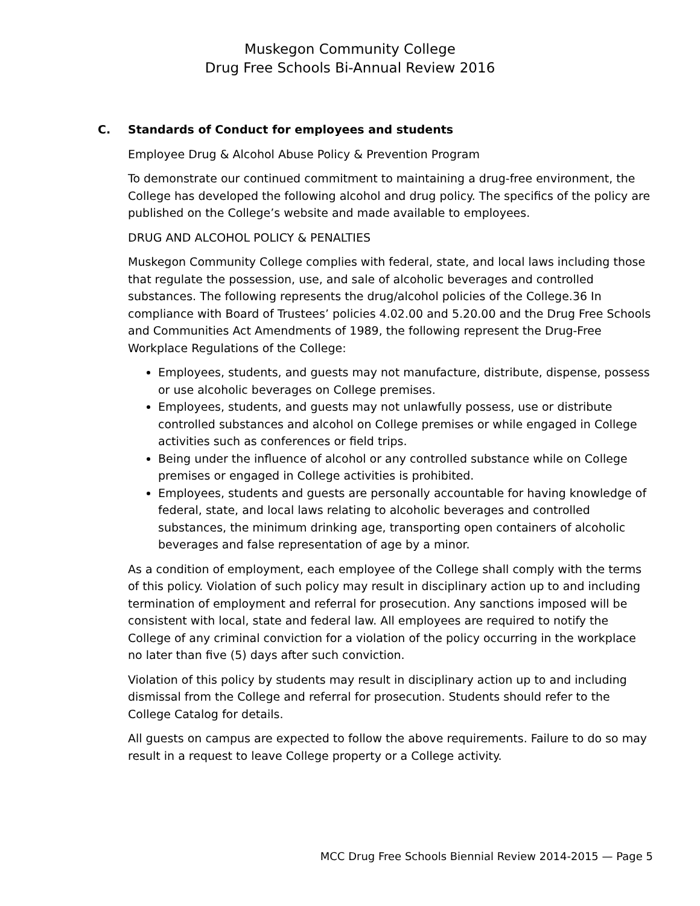Muskegon Community College
Drug Free Schools Bi-Annual Review 2016
C. Standards of Conduct for employees and students
Employee Drug & Alcohol Abuse Policy & Prevention Program
To demonstrate our continued commitment to maintaining a drug-free environment, the College has developed the following alcohol and drug policy. The specifics of the policy are published on the College’s website and made available to employees.
DRUG AND ALCOHOL POLICY & PENALTIES
Muskegon Community College complies with federal, state, and local laws including those that regulate the possession, use, and sale of alcoholic beverages and controlled substances. The following represents the drug/alcohol policies of the College.36 In compliance with Board of Trustees’ policies 4.02.00 and 5.20.00 and the Drug Free Schools and Communities Act Amendments of 1989, the following represent the Drug-Free Workplace Regulations of the College:
Employees, students, and guests may not manufacture, distribute, dispense, possess or use alcoholic beverages on College premises.
Employees, students, and guests may not unlawfully possess, use or distribute controlled substances and alcohol on College premises or while engaged in College activities such as conferences or field trips.
Being under the influence of alcohol or any controlled substance while on College premises or engaged in College activities is prohibited.
Employees, students and guests are personally accountable for having knowledge of federal, state, and local laws relating to alcoholic beverages and controlled substances, the minimum drinking age, transporting open containers of alcoholic beverages and false representation of age by a minor.
As a condition of employment, each employee of the College shall comply with the terms of this policy. Violation of such policy may result in disciplinary action up to and including termination of employment and referral for prosecution. Any sanctions imposed will be consistent with local, state and federal law. All employees are required to notify the College of any criminal conviction for a violation of the policy occurring in the workplace no later than five (5) days after such conviction.
Violation of this policy by students may result in disciplinary action up to and including dismissal from the College and referral for prosecution. Students should refer to the College Catalog for details.
All guests on campus are expected to follow the above requirements. Failure to do so may result in a request to leave College property or a College activity.
MCC Drug Free Schools Biennial Review 2014-2015 — Page 5